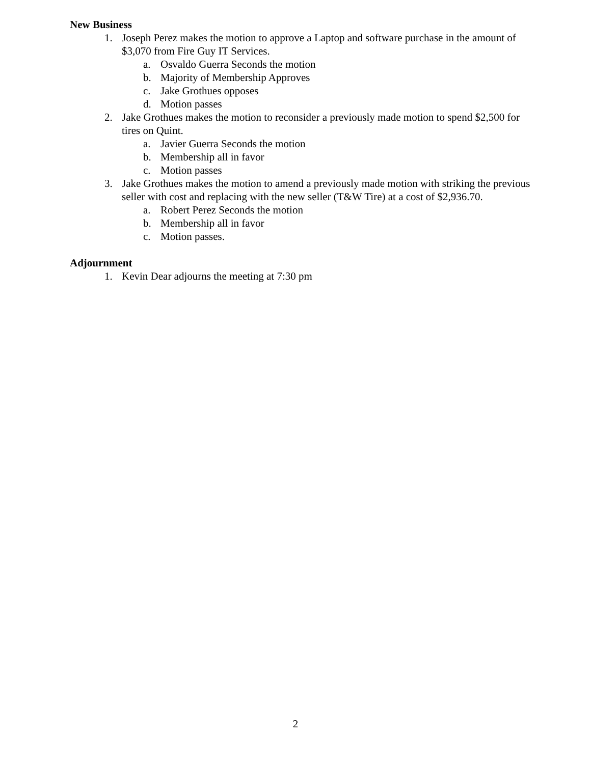New Business
1. Joseph Perez makes the motion to approve a Laptop and software purchase in the amount of $3,070 from Fire Guy IT Services.
a. Osvaldo Guerra Seconds the motion
b. Majority of Membership Approves
c. Jake Grothues opposes
d. Motion passes
2. Jake Grothues makes the motion to reconsider a previously made motion to spend $2,500 for tires on Quint.
a. Javier Guerra Seconds the motion
b. Membership all in favor
c. Motion passes
3. Jake Grothues makes the motion to amend a previously made motion with striking the previous seller with cost and replacing with the new seller (T&W Tire) at a cost of $2,936.70.
a. Robert Perez Seconds the motion
b. Membership all in favor
c. Motion passes.
Adjournment
1. Kevin Dear adjourns the meeting at 7:30 pm
2